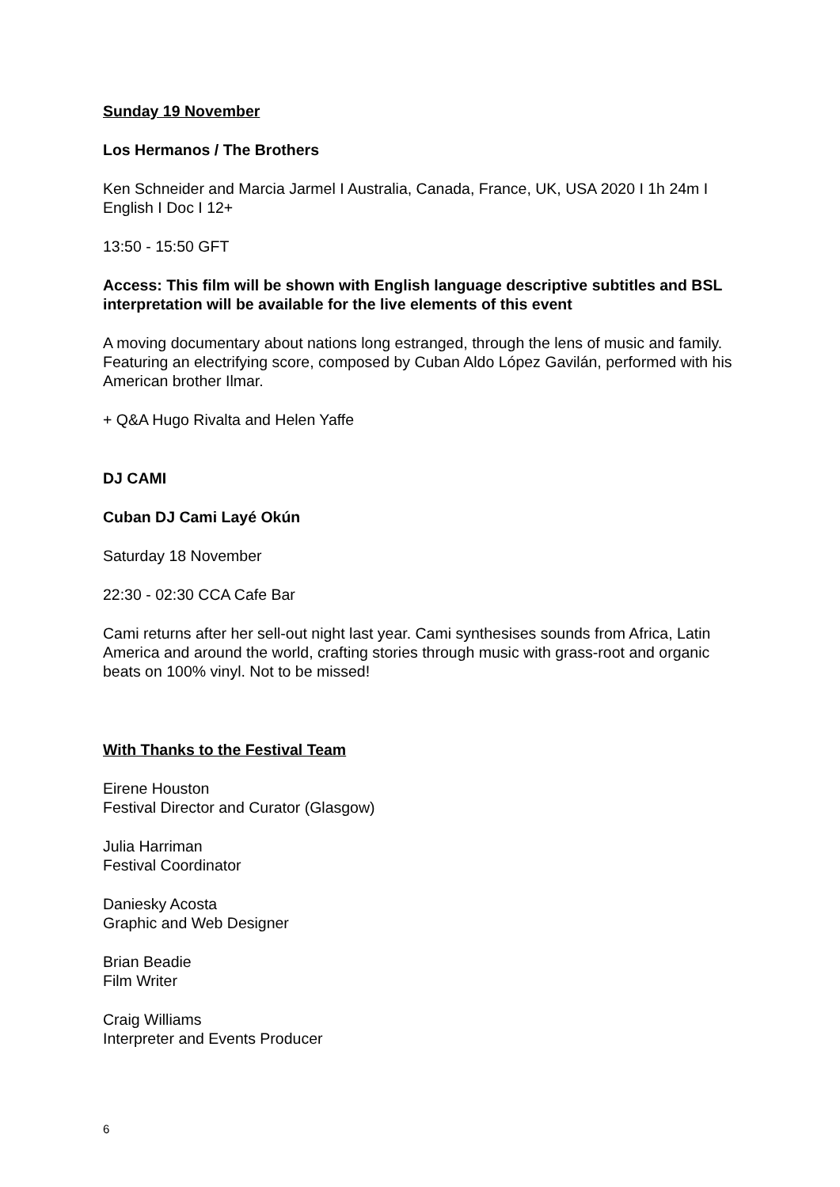Sunday 19 November
Los Hermanos / The Brothers
Ken Schneider and Marcia Jarmel I Australia, Canada, France, UK, USA 2020 I 1h 24m I English I Doc I 12+
13:50 - 15:50 GFT
Access: This film will be shown with English language descriptive subtitles and BSL interpretation will be available for the live elements of this event
A moving documentary about nations long estranged, through the lens of music and family. Featuring an electrifying score, composed by Cuban Aldo López Gavilán, performed with his American brother Ilmar.
+ Q&A Hugo Rivalta and Helen Yaffe
DJ CAMI
Cuban DJ Cami Layé Okún
Saturday 18 November
22:30 - 02:30 CCA Cafe Bar
Cami returns after her sell-out night last year. Cami synthesises sounds from Africa, Latin America and around the world, crafting stories through music with grass-root and organic beats on 100% vinyl. Not to be missed!
With Thanks to the Festival Team
Eirene Houston
Festival Director and Curator (Glasgow)
Julia Harriman
Festival Coordinator
Daniesky Acosta
Graphic and Web Designer
Brian Beadie
Film Writer
Craig Williams
Interpreter and Events Producer
6